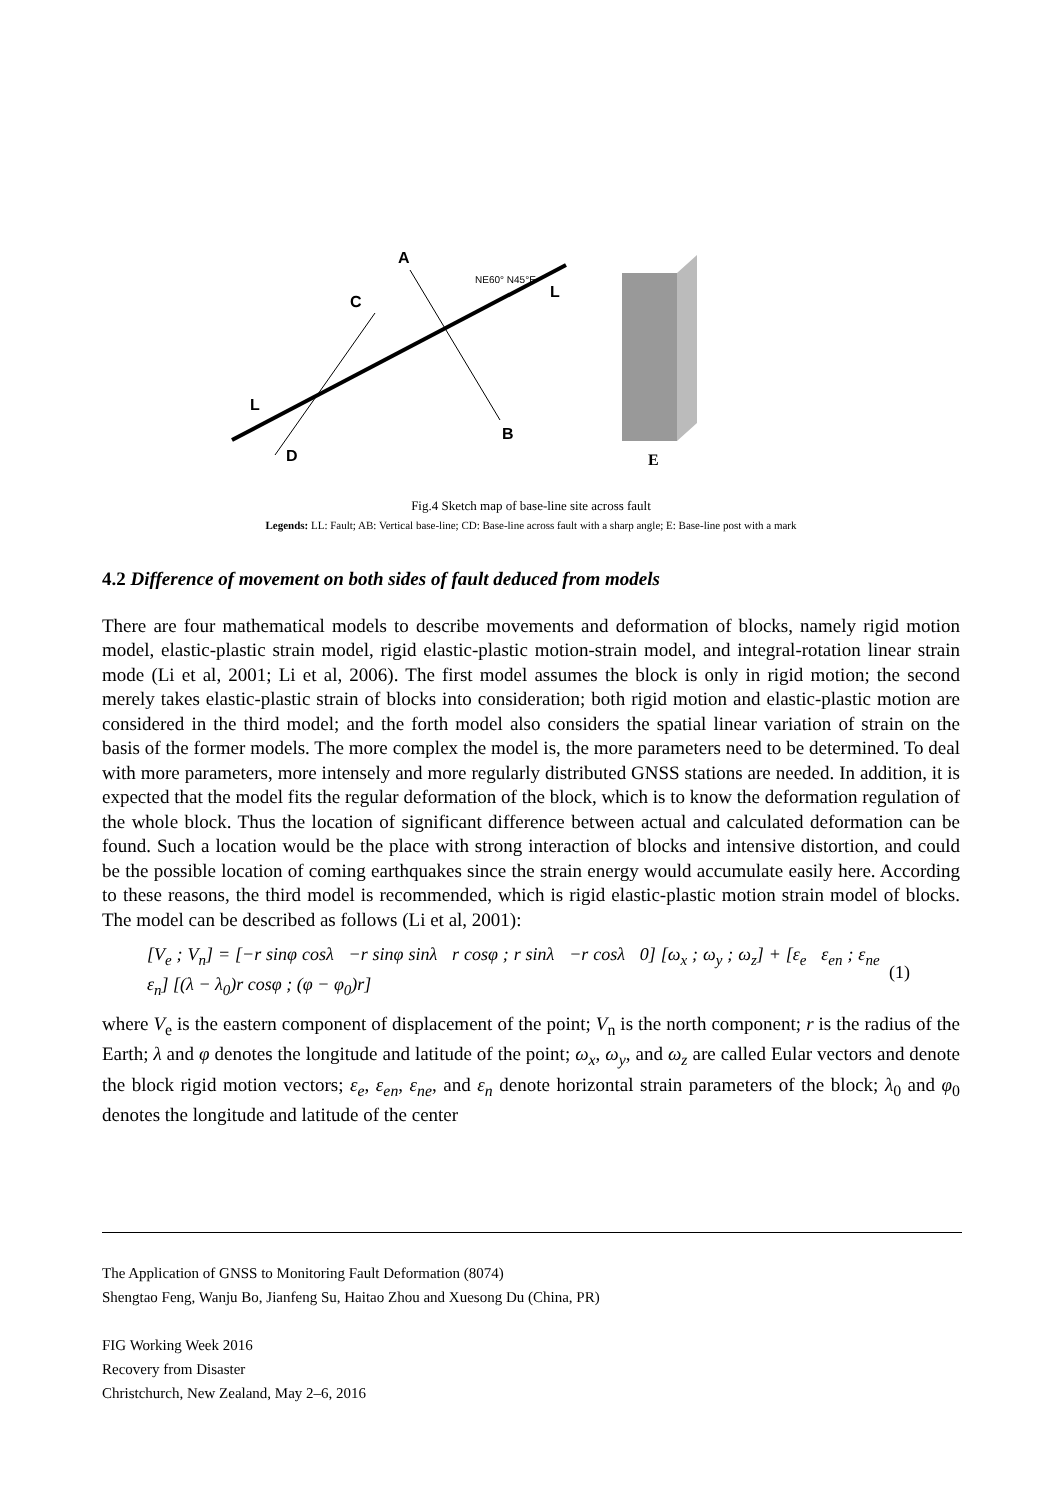A
C
B
D
L
L
NE60° N45°E
E
Fig.4 Sketch map of base-line site across fault
Legends: LL: Fault; AB: Vertical base-line; CD: Base-line across fault with a sharp angle; E: Base-line post with a mark
4.2 Difference of movement on both sides of fault deduced from models
There are four mathematical models to describe movements and deformation of blocks, namely rigid motion model, elastic-plastic strain model, rigid elastic-plastic motion-strain model, and integral-rotation linear strain mode (Li et al, 2001; Li et al, 2006). The first model assumes the block is only in rigid motion; the second merely takes elastic-plastic strain of blocks into consideration; both rigid motion and elastic-plastic motion are considered in the third model; and the forth model also considers the spatial linear variation of strain on the basis of the former models. The more complex the model is, the more parameters need to be determined. To deal with more parameters, more intensely and more regularly distributed GNSS stations are needed. In addition, it is expected that the model fits the regular deformation of the block, which is to know the deformation regulation of the whole block. Thus the location of significant difference between actual and calculated deformation can be found. Such a location would be the place with strong interaction of blocks and intensive distortion, and could be the possible location of coming earthquakes since the strain energy would accumulate easily here. According to these reasons, the third model is recommended, which is rigid elastic-plastic motion strain model of blocks. The model can be described as follows (Li et al, 2001):
[V<sub>e</sub> ; V<sub>n</sub>] = [−r sinφ cosλ −r sinφ sinλ r cosφ ; r sinλ −r cosλ 0] [ω<sub>x</sub> ; ω<sub>y</sub> ; ω<sub>z</sub>] + [ε<sub>e</sub> ε<sub>en</sub> ; ε<sub>ne</sub> ε<sub>n</sub>] [(λ − λ<sub>0</sub>)r cosφ ; (φ − φ<sub>0</sub>)r] (1)
where V<sub>e</sub> is the eastern component of displacement of the point; V<sub>n</sub> is the north component; r is the radius of the Earth; λ and φ denotes the longitude and latitude of the point; ω<sub>x</sub>, ω<sub>y</sub>, and ω<sub>z</sub> are called Eular vectors and denote the block rigid motion vectors; ε<sub>e</sub>, ε<sub>en</sub>, ε<sub>ne</sub>, and ε<sub>n</sub> denote horizontal strain parameters of the block; λ<sub>0</sub> and φ<sub>0</sub> denotes the longitude and latitude of the center
The Application of GNSS to Monitoring Fault Deformation (8074)
Shengtao Feng, Wanju Bo, Jianfeng Su, Haitao Zhou and Xuesong Du (China, PR)
FIG Working Week 2016
Recovery from Disaster
Christchurch, New Zealand, May 2–6, 2016